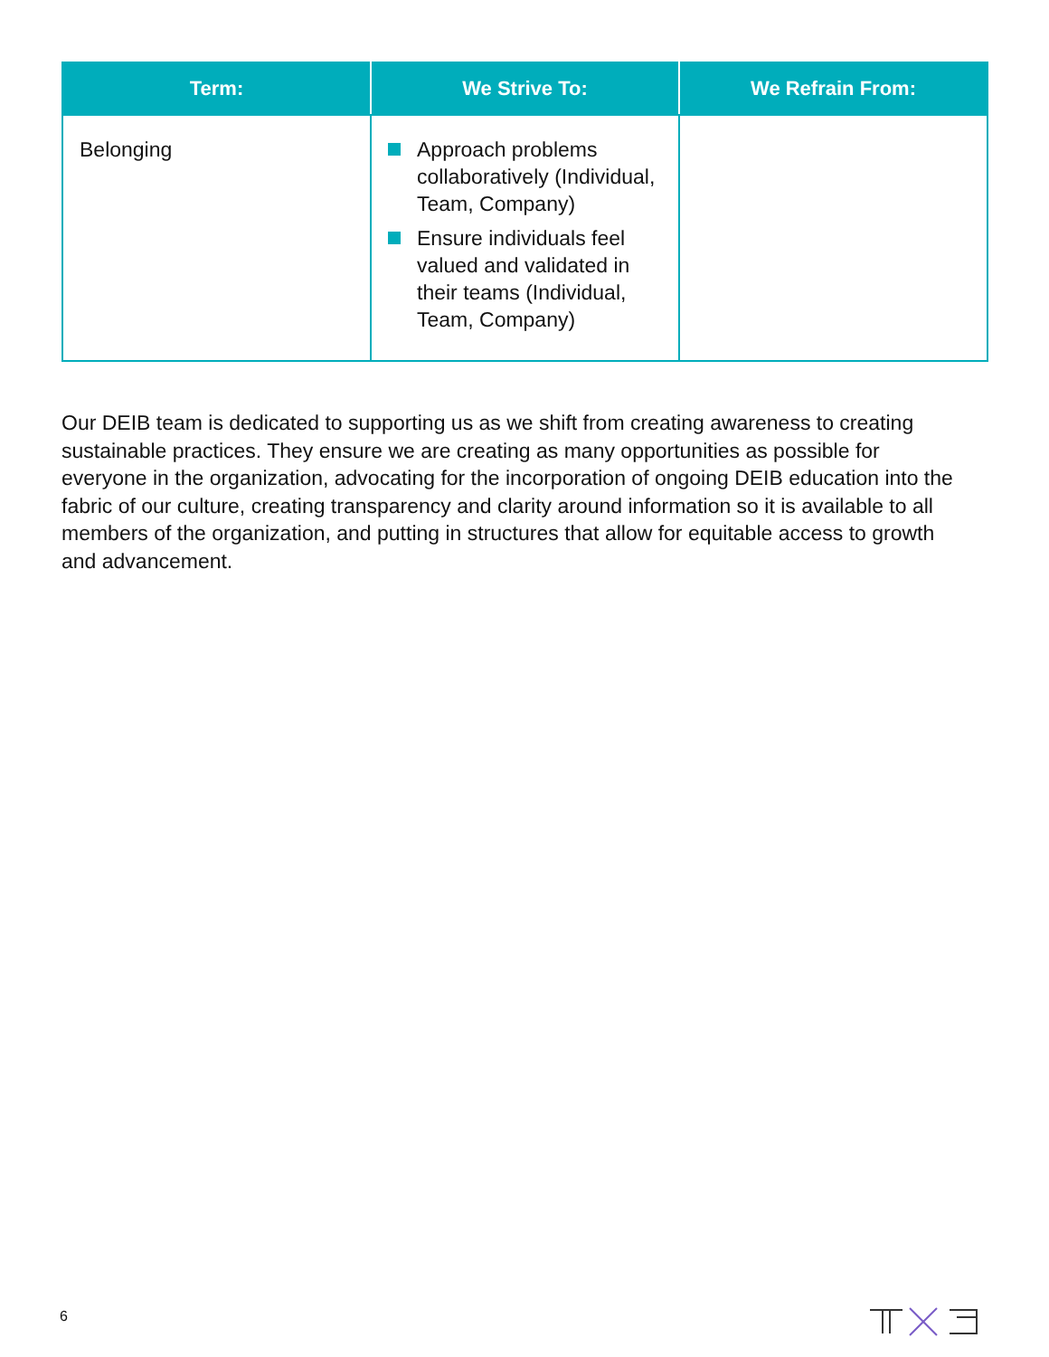| Term: | We Strive To: | We Refrain From: |
| --- | --- | --- |
| Belonging | Approach problems collaboratively (Individual, Team, Company) Ensure individuals feel valued and validated in their teams (Individual, Team, Company) | |
Our DEIB team is dedicated to supporting us as we shift from creating awareness to creating sustainable practices. They ensure we are creating as many opportunities as possible for everyone in the organization, advocating for the incorporation of ongoing DEIB education into the fabric of our culture, creating transparency and clarity around information so it is available to all members of the organization, and putting in structures that allow for equitable access to growth and advancement.
6